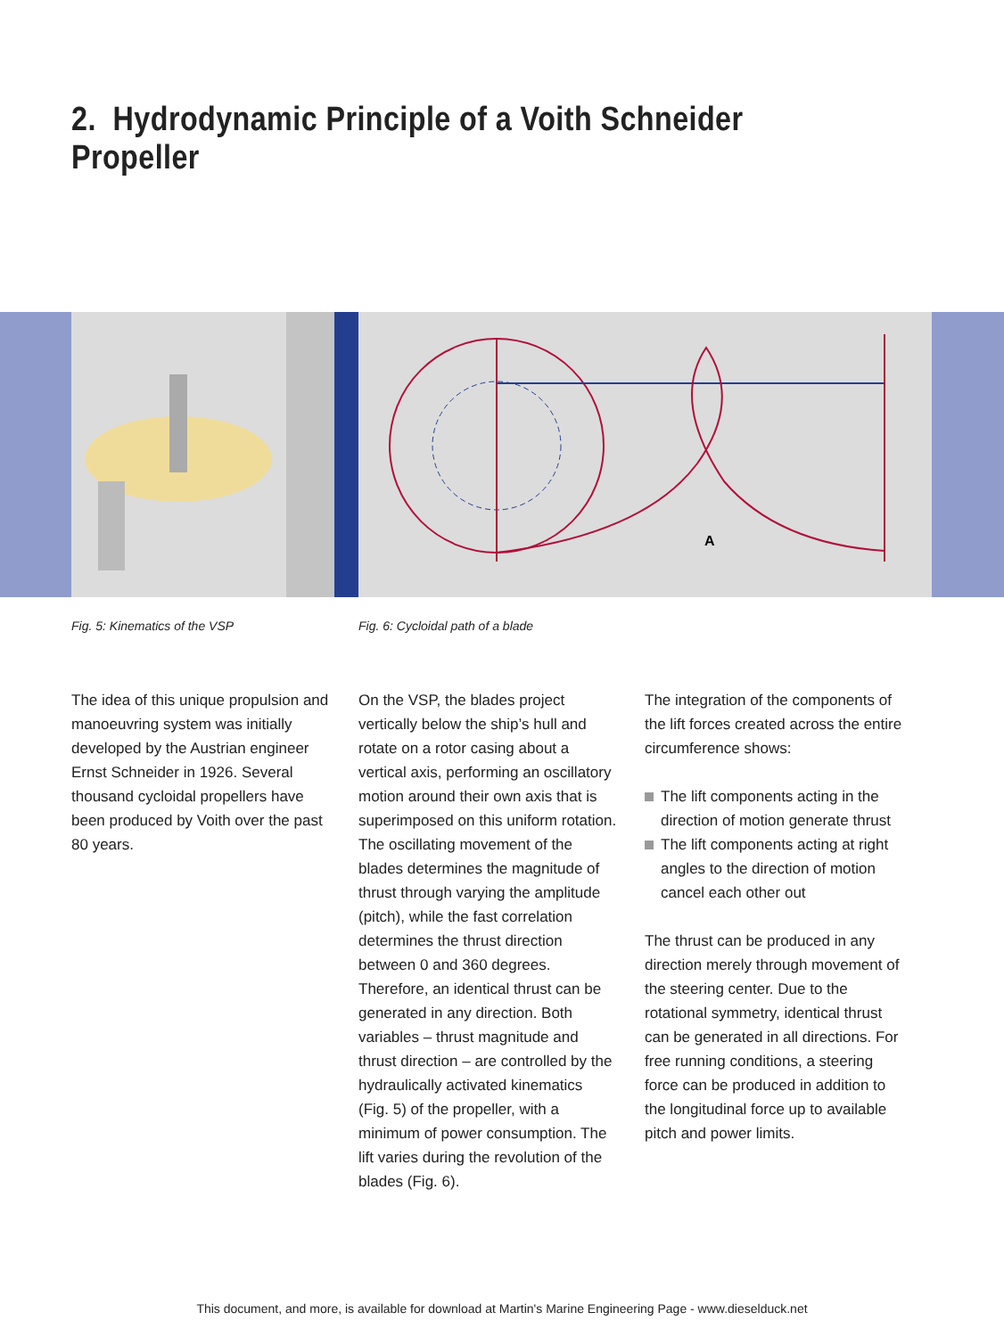2. Hydrodynamic Principle of a Voith Schneider Propeller
A
Fig. 5: Kinematics of the VSP
Fig. 6: Cycloidal path of a blade
The idea of this unique propulsion and manoeuvring system was initially developed by the Austrian engineer Ernst Schneider in 1926. Several thousand cycloidal propellers have been produced by Voith over the past 80 years.
On the VSP, the blades project vertically below the ship’s hull and rotate on a rotor casing about a vertical axis, performing an oscillatory motion around their own axis that is superimposed on this uniform rotation. The oscillating movement of the blades determines the magnitude of thrust through varying the amplitude (pitch), while the fast correlation determines the thrust direction between 0 and 360 degrees. Therefore, an identical thrust can be generated in any direction. Both variables – thrust magnitude and thrust direction – are controlled by the hydraulically activated kinematics (Fig. 5) of the propeller, with a minimum of power consumption. The lift varies during the revolution of the blades (Fig. 6).
The integration of the components of the lift forces created across the entire circumference shows:
The lift components acting in the direction of motion generate thrust
The lift components acting at right angles to the direction of motion cancel each other out
The thrust can be produced in any direction merely through movement of the steering center. Due to the rotational symmetry, identical thrust can be generated in all directions. For free running conditions, a steering force can be produced in addition to the longitudinal force up to available pitch and power limits.
This document, and more, is available for download at Martin's Marine Engineering Page - www.dieselduck.net